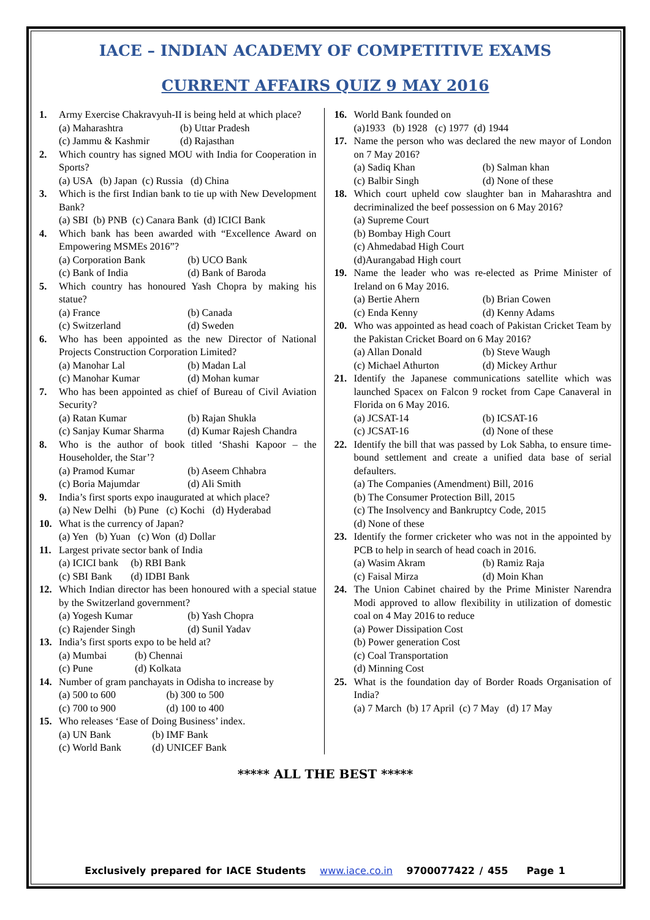IACE – INDIAN ACADEMY OF COMPETITIVE EXAMS
CURRENT AFFAIRS QUIZ 9 MAY 2016
1. Army Exercise Chakravyuh-II is being held at which place?
(a) Maharashtra (b) Uttar Pradesh
(c) Jammu & Kashmir (d) Rajasthan
2. Which country has signed MOU with India for Cooperation in Sports?
(a) USA (b) Japan (c) Russia (d) China
3. Which is the first Indian bank to tie up with New Development Bank?
(a) SBI (b) PNB (c) Canara Bank (d) ICICI Bank
4. Which bank has been awarded with “Excellence Award on Empowering MSMEs 2016”?
(a) Corporation Bank (b) UCO Bank
(c) Bank of India (d) Bank of Baroda
5. Which country has honoured Yash Chopra by making his statue?
(a) France (b) Canada
(c) Switzerland (d) Sweden
6. Who has been appointed as the new Director of National Projects Construction Corporation Limited?
(a) Manohar Lal (b) Madan Lal
(c) Manohar Kumar (d) Mohan kumar
7. Who has been appointed as chief of Bureau of Civil Aviation Security?
(a) Ratan Kumar (b) Rajan Shukla
(c) Sanjay Kumar Sharma (d) Kumar Rajesh Chandra
8. Who is the author of book titled ‘Shashi Kapoor – the Householder, the Star’?
(a) Pramod Kumar (b) Aseem Chhabra
(c) Boria Majumdar (d) Ali Smith
9. India’s first sports expo inaugurated at which place?
(a) New Delhi (b) Pune (c) Kochi (d) Hyderabad
10. What is the currency of Japan?
(a) Yen (b) Yuan (c) Won (d) Dollar
11. Largest private sector bank of India
(a) ICICI bank (b) RBI Bank
(c) SBI Bank (d) IDBI Bank
12. Which Indian director has been honoured with a special statue by the Switzerland government?
(a) Yogesh Kumar (b) Yash Chopra
(c) Rajender Singh (d) Sunil Yadav
13. India’s first sports expo to be held at?
(a) Mumbai (b) Chennai
(c) Pune (d) Kolkata
14. Number of gram panchayats in Odisha to increase by
(a) 500 to 600 (b) 300 to 500
(c) 700 to 900 (d) 100 to 400
15. Who releases ‘Ease of Doing Business’ index.
(a) UN Bank (b) IMF Bank
(c) World Bank (d) UNICEF Bank
16. World Bank founded on
(a)1933 (b) 1928 (c) 1977 (d) 1944
17. Name the person who was declared the new mayor of London on 7 May 2016?
(a) Sadiq Khan (b) Salman khan
(c) Balbir Singh (d) None of these
18. Which court upheld cow slaughter ban in Maharashtra and decriminalized the beef possession on 6 May 2016?
(a) Supreme Court
(b) Bombay High Court
(c) Ahmedabad High Court
(d)Aurangabad High court
19. Name the leader who was re-elected as Prime Minister of Ireland on 6 May 2016.
(a) Bertie Ahern (b) Brian Cowen
(c) Enda Kenny (d) Kenny Adams
20. Who was appointed as head coach of Pakistan Cricket Team by the Pakistan Cricket Board on 6 May 2016?
(a) Allan Donald (b) Steve Waugh
(c) Michael Athurton (d) Mickey Arthur
21. Identify the Japanese communications satellite which was launched Spacex on Falcon 9 rocket from Cape Canaveral in Florida on 6 May 2016.
(a) JCSAT-14 (b) ICSAT-16
(c) JCSAT-16 (d) None of these
22. Identify the bill that was passed by Lok Sabha, to ensure time-bound settlement and create a unified data base of serial defaulters.
(a) The Companies (Amendment) Bill, 2016
(b) The Consumer Protection Bill, 2015
(c) The Insolvency and Bankruptcy Code, 2015
(d) None of these
23. Identify the former cricketer who was not in the appointed by PCB to help in search of head coach in 2016.
(a) Wasim Akram (b) Ramiz Raja
(c) Faisal Mirza (d) Moin Khan
24. The Union Cabinet chaired by the Prime Minister Narendra Modi approved to allow flexibility in utilization of domestic coal on 4 May 2016 to reduce
(a) Power Dissipation Cost
(b) Power generation Cost
(c) Coal Transportation
(d) Minning Cost
25. What is the foundation day of Border Roads Organisation of India?
(a) 7 March (b) 17 April (c) 7 May (d) 17 May
***** ALL THE BEST *****
Exclusively prepared for IACE Students www.iace.co.in 9700077422 / 455 Page 1